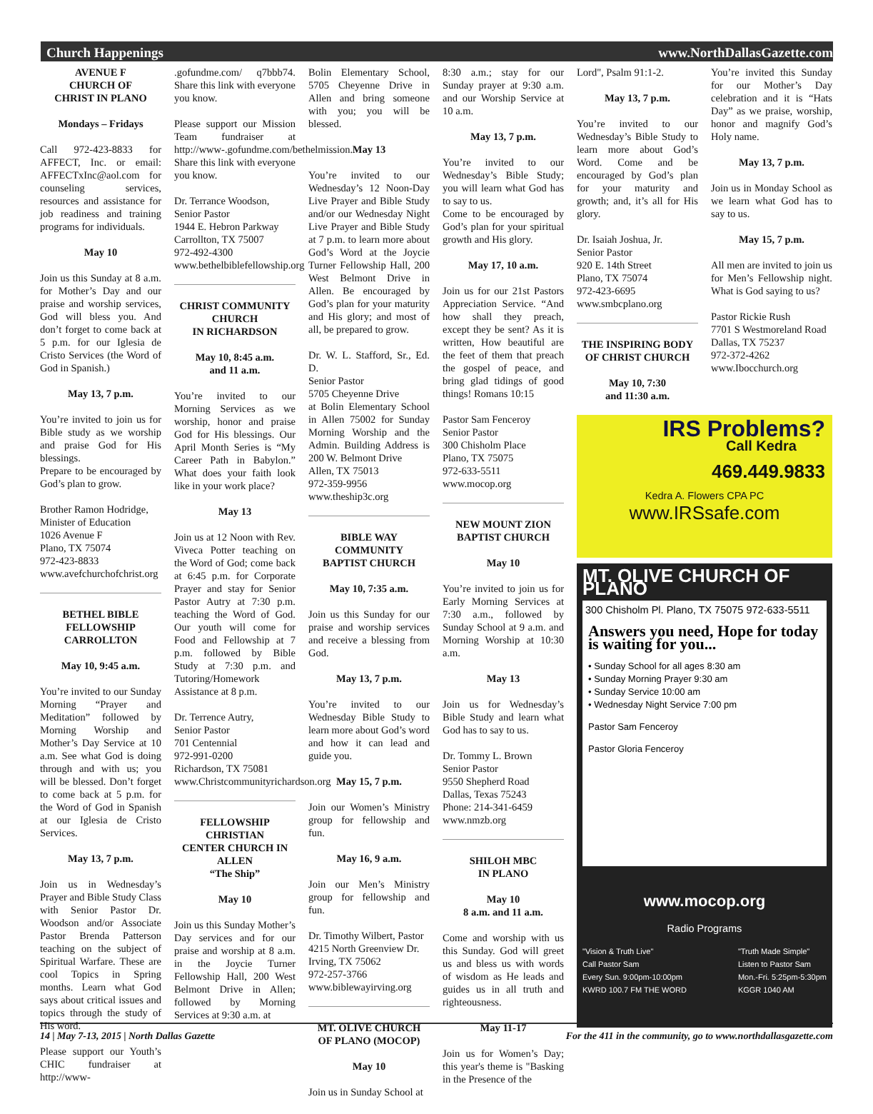Church Happenings www.NorthDallasGazette.com
AVENUE F
CHURCH OF
CHRIST IN PLANO
Mondays – Fridays
Call 972-423-8833 for AFFECT, Inc. or email: AFFECTxInc@aol.com for counseling services, resources and assistance for job readiness and training programs for individuals.
May 10
Join us this Sunday at 8 a.m. for Mother’s Day and our praise and worship services, God will bless you. And don’t forget to come back at 5 p.m. for our Iglesia de Cristo Services (the Word of God in Spanish.)
May 13, 7 p.m.
You’re invited to join us for Bible study as we worship and praise God for His blessings.
Prepare to be encouraged by God’s plan to grow.
Brother Ramon Hodridge,
Minister of Education
1026 Avenue F
Plano, TX 75074
972-423-8833
www.avefchurchofchrist.org
BETHEL BIBLE
FELLOWSHIP
CARROLLTON
May 10, 9:45 a.m.
You’re invited to our Sunday Morning “Prayer and Meditation” followed by Morning Worship and Mother’s Day Service at 10 a.m. See what God is doing through and with us; you will be blessed. Don’t forget to come back at 5 p.m. for the Word of God in Spanish at our Iglesia de Cristo Services.
May 13, 7 p.m.
Join us in Wednesday’s Prayer and Bible Study Class with Senior Pastor Dr. Woodson and/or Associate Pastor Brenda Patterson teaching on the subject of Spiritual Warfare. These are cool Topics in Spring months. Learn what God says about critical issues and topics through the study of His word.
Please support our Youth’s CHIC fundraiser at http://www-
.gofundme.com/ q7bbb74. Share this link with everyone you know.
Please support our Mission Team fundraiser at http://www-.gofundme.com/bethelmission. Share this link with everyone you know.
Dr. Terrance Woodson,
Senior Pastor
1944 E. Hebron Parkway
Carrollton, TX 75007
972-492-4300
www.bethelbiblefellowship.org
CHRIST COMMUNITY
CHURCH
IN RICHARDSON
May 10, 8:45 a.m.
and 11 a.m.
You’re invited to our Morning Services as we worship, honor and praise God for His blessings. Our April Month Series is “My Career Path in Babylon.” What does your faith look like in your work place?
May 13
Join us at 12 Noon with Rev. Viveca Potter teaching on the Word of God; come back at 6:45 p.m. for Corporate Prayer and stay for Senior Pastor Autry at 7:30 p.m. teaching the Word of God. Our youth will come for Food and Fellowship at 7 p.m. followed by Bible Study at 7:30 p.m. and Tutoring/Homework Assistance at 8 p.m.
Dr. Terrence Autry,
Senior Pastor
701 Centennial
972-991-0200
Richardson, TX 75081
www.Christcommunityrichardson.org
FELLOWSHIP
CHRISTIAN
CENTER CHURCH IN
ALLEN
“The Ship”
May 10
Join us this Sunday Mother’s Day services and for our praise and worship at 8 a.m. in the Joycie Turner Fellowship Hall, 200 West Belmont Drive in Allen; followed by Morning Services at 9:30 a.m. at
Bolin Elementary School, 5705 Cheyenne Drive in Allen and bring someone with you; you will be blessed.
May 13
You’re invited to our Wednesday’s 12 Noon-Day Live Prayer and Bible Study and/or our Wednesday Night Live Prayer and Bible Study at 7 p.m. to learn more about God’s Word at the Joycie Turner Fellowship Hall, 200 West Belmont Drive in Allen. Be encouraged by God’s plan for your maturity and His glory; and most of all, be prepared to grow.
Dr. W. L. Stafford, Sr., Ed. D.
Senior Pastor
5705 Cheyenne Drive
at Bolin Elementary School in Allen 75002 for Sunday Morning Worship and the Admin. Building Address is 200 W. Belmont Drive
Allen, TX 75013
972-359-9956
www.theship3c.org
BIBLE WAY
COMMUNITY
BAPTIST CHURCH
May 10, 7:35 a.m.
Join us this Sunday for our praise and worship services and receive a blessing from God.
May 13, 7 p.m.
You’re invited to our Wednesday Bible Study to learn more about God’s word and how it can lead and guide you.
May 15, 7 p.m.
Join our Women’s Ministry group for fellowship and fun.
May 16, 9 a.m.
Join our Men’s Ministry group for fellowship and fun.
Dr. Timothy Wilbert, Pastor
4215 North Greenview Dr.
Irving, TX 75062
972-257-3766
www.biblewayirving.org
MT. OLIVE CHURCH
OF PLANO (MOCOP)
May 10
Join us in Sunday School at
8:30 a.m.; stay for our Sunday prayer at 9:30 a.m. and our Worship Service at 10 a.m.
May 13, 7 p.m.
You’re invited to our Wednesday’s Bible Study; you will learn what God has to say to us.
Come to be encouraged by God’s plan for your spiritual growth and His glory.
May 17, 10 a.m.
Join us for our 21st Pastors Appreciation Service. “And how shall they preach, except they be sent? As it is written, How beautiful are the feet of them that preach the gospel of peace, and bring glad tidings of good things! Romans 10:15
Pastor Sam Fenceroy
Senior Pastor
300 Chisholm Place
Plano, TX 75075
972-633-5511
www.mocop.org
NEW MOUNT ZION
BAPTIST CHURCH
May 10
You’re invited to join us for Early Morning Services at 7:30 a.m., followed by Sunday School at 9 a.m. and Morning Worship at 10:30 a.m.
May 13
Join us for Wednesday’s Bible Study and learn what God has to say to us.
Dr. Tommy L. Brown
Senior Pastor
9550 Shepherd Road
Dallas, Texas 75243
Phone: 214-341-6459
www.nmzb.org
SHILOH MBC
IN PLANO
May 10
8 a.m. and 11 a.m.
Come and worship with us this Sunday. God will greet us and bless us with words of wisdom as He leads and guides us in all truth and righteousness.
May 11-17
Join us for Women’s Day; this year's theme is "Basking in the Presence of the
Lord", Psalm 91:1-2.
May 13, 7 p.m.
You’re invited to our Wednesday’s Bible Study to learn more about God’s Word. Come and be encouraged by God’s plan for your maturity and growth; and, it’s all for His glory.
Dr. Isaiah Joshua, Jr.
Senior Pastor
920 E. 14th Street
Plano, TX 75074
972-423-6695
www.smbcplano.org
THE INSPIRING BODY
OF CHRIST CHURCH
May 10, 7:30
and 11:30 a.m.
You’re invited this Sunday for our Mother’s Day celebration and it is “Hats Day” as we praise, worship, honor and magnify God’s Holy name.
May 13, 7 p.m.
Join us in Monday School as we learn what God has to say to us.
May 15, 7 p.m.
All men are invited to join us for Men’s Fellowship night. What is God saying to us?
Pastor Rickie Rush
7701 S Westmoreland Road
Dallas, TX 75237
972-372-4262
www.Ibocchurch.org
IRS Problems?
Call Kedra
469.449.9833
Kedra A. Flowers CPA PC
www.IRSsafe.com
MT. OLIVE CHURCH OF PLANO
300 Chisholm Pl. Plano, TX 75075 972-633-5511
Answers you need, Hope for today
is waiting for you...
• Sunday School for all ages 8:30 am
• Sunday Morning Prayer 9:30 am
• Sunday Service 10:00 am
• Wednesday Night Service 7:00 pm
Pastor Sam Fenceroy
Pastor Gloria Fenceroy
www.mocop.org
Radio Programs
"Vision & Truth Live"
Call Pastor Sam
Every Sun. 9:00pm-10:00pm
KWRD 100.7 FM THE WORD "Truth Made Simple"
Listen to Pastor Sam
Mon.-Fri. 5:25pm-5:30pm
KGGR 1040 AM
14 | May 7-13, 2015 | North Dallas Gazette For the 411 in the community, go to www.northdallasgazette.com